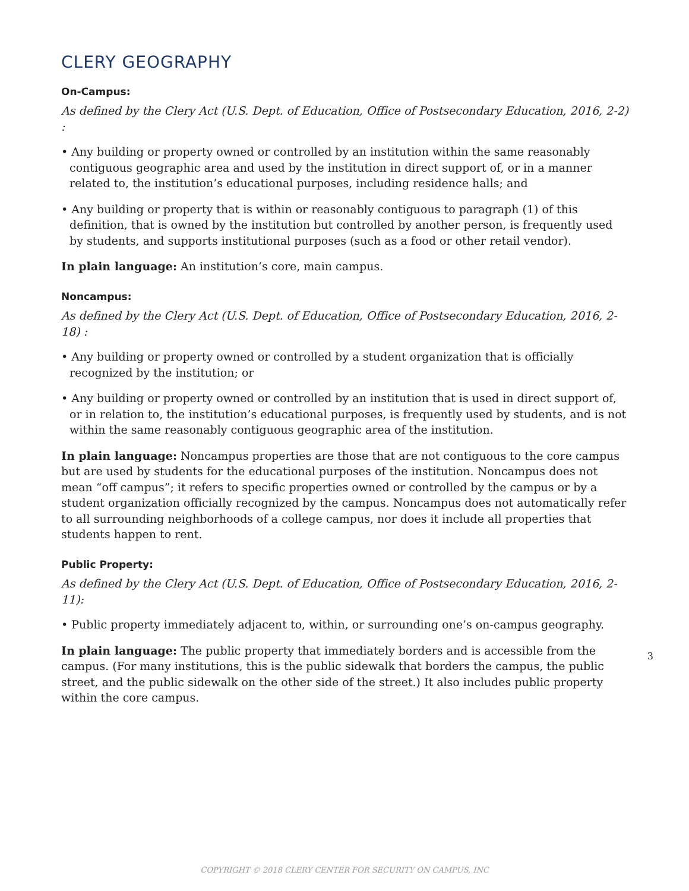CLERY GEOGRAPHY
On-Campus:
As defined by the Clery Act (U.S. Dept. of Education, Office of Postsecondary Education, 2016, 2-2) :
• Any building or property owned or controlled by an institution within the same reasonably contiguous geographic area and used by the institution in direct support of, or in a manner related to, the institution’s educational purposes, including residence halls; and
• Any building or property that is within or reasonably contiguous to paragraph (1) of this definition, that is owned by the institution but controlled by another person, is frequently used by students, and supports institutional purposes (such as a food or other retail vendor).
In plain language: An institution’s core, main campus.
Noncampus:
As defined by the Clery Act (U.S. Dept. of Education, Office of Postsecondary Education, 2016, 2-18) :
• Any building or property owned or controlled by a student organization that is officially recognized by the institution; or
• Any building or property owned or controlled by an institution that is used in direct support of, or in relation to, the institution’s educational purposes, is frequently used by students, and is not within the same reasonably contiguous geographic area of the institution.
In plain language: Noncampus properties are those that are not contiguous to the core campus but are used by students for the educational purposes of the institution. Noncampus does not mean “off campus”; it refers to specific properties owned or controlled by the campus or by a student organization officially recognized by the campus. Noncampus does not automatically refer to all surrounding neighborhoods of a college campus, nor does it include all properties that students happen to rent.
Public Property:
As defined by the Clery Act (U.S. Dept. of Education, Office of Postsecondary Education, 2016, 2-11):
• Public property immediately adjacent to, within, or surrounding one’s on-campus geography.
In plain language: The public property that immediately borders and is accessible from the campus. (For many institutions, this is the public sidewalk that borders the campus, the public street, and the public sidewalk on the other side of the street.) It also includes public property within the core campus.
3
COPYRIGHT © 2018 CLERY CENTER FOR SECURITY ON CAMPUS, INC